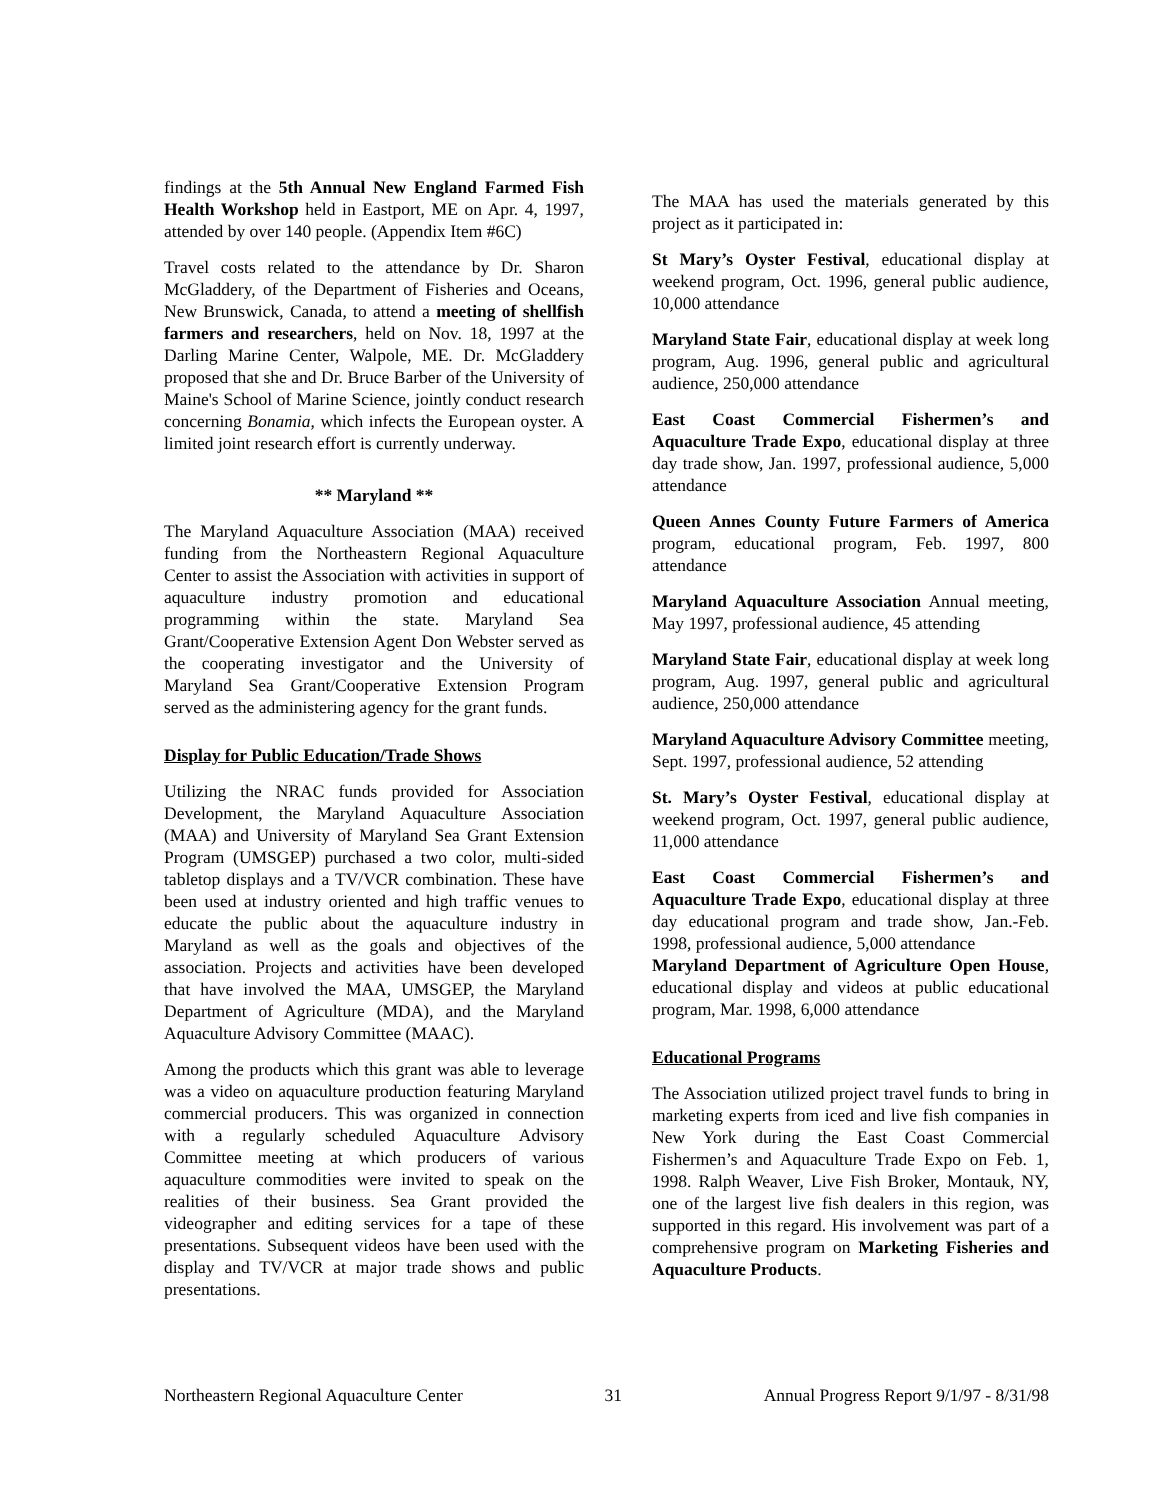findings at the 5th Annual New England Farmed Fish Health Workshop held in Eastport, ME on Apr. 4, 1997, attended by over 140 people. (Appendix Item #6C)
Travel costs related to the attendance by Dr. Sharon McGladdery, of the Department of Fisheries and Oceans, New Brunswick, Canada, to attend a meeting of shellfish farmers and researchers, held on Nov. 18, 1997 at the Darling Marine Center, Walpole, ME. Dr. McGladdery proposed that she and Dr. Bruce Barber of the University of Maine's School of Marine Science, jointly conduct research concerning Bonamia, which infects the European oyster. A limited joint research effort is currently underway.
** Maryland **
The Maryland Aquaculture Association (MAA) received funding from the Northeastern Regional Aquaculture Center to assist the Association with activities in support of aquaculture industry promotion and educational programming within the state. Maryland Sea Grant/Cooperative Extension Agent Don Webster served as the cooperating investigator and the University of Maryland Sea Grant/Cooperative Extension Program served as the administering agency for the grant funds.
Display for Public Education/Trade Shows
Utilizing the NRAC funds provided for Association Development, the Maryland Aquaculture Association (MAA) and University of Maryland Sea Grant Extension Program (UMSGEP) purchased a two color, multi-sided tabletop displays and a TV/VCR combination. These have been used at industry oriented and high traffic venues to educate the public about the aquaculture industry in Maryland as well as the goals and objectives of the association. Projects and activities have been developed that have involved the MAA, UMSGEP, the Maryland Department of Agriculture (MDA), and the Maryland Aquaculture Advisory Committee (MAAC).
Among the products which this grant was able to leverage was a video on aquaculture production featuring Maryland commercial producers. This was organized in connection with a regularly scheduled Aquaculture Advisory Committee meeting at which producers of various aquaculture commodities were invited to speak on the realities of their business. Sea Grant provided the videographer and editing services for a tape of these presentations. Subsequent videos have been used with the display and TV/VCR at major trade shows and public presentations.
The MAA has used the materials generated by this project as it participated in:
St Mary’s Oyster Festival, educational display at weekend program, Oct. 1996, general public audience, 10,000 attendance
Maryland State Fair, educational display at week long program, Aug. 1996, general public and agricultural audience, 250,000 attendance
East Coast Commercial Fishermen’s and Aquaculture Trade Expo, educational display at three day trade show, Jan. 1997, professional audience, 5,000 attendance
Queen Annes County Future Farmers of America program, educational program, Feb. 1997, 800 attendance
Maryland Aquaculture Association Annual meeting, May 1997, professional audience, 45 attending
Maryland State Fair, educational display at week long program, Aug. 1997, general public and agricultural audience, 250,000 attendance
Maryland Aquaculture Advisory Committee meeting, Sept. 1997, professional audience, 52 attending
St. Mary’s Oyster Festival, educational display at weekend program, Oct. 1997, general public audience, 11,000 attendance
East Coast Commercial Fishermen’s and Aquaculture Trade Expo, educational display at three day educational program and trade show, Jan.-Feb. 1998, professional audience, 5,000 attendance
Maryland Department of Agriculture Open House, educational display and videos at public educational program, Mar. 1998, 6,000 attendance
Educational Programs
The Association utilized project travel funds to bring in marketing experts from iced and live fish companies in New York during the East Coast Commercial Fishermen’s and Aquaculture Trade Expo on Feb. 1, 1998. Ralph Weaver, Live Fish Broker, Montauk, NY, one of the largest live fish dealers in this region, was supported in this regard. His involvement was part of a comprehensive program on Marketing Fisheries and Aquaculture Products.
Northeastern Regional Aquaculture Center 31 Annual Progress Report 9/1/97 - 8/31/98